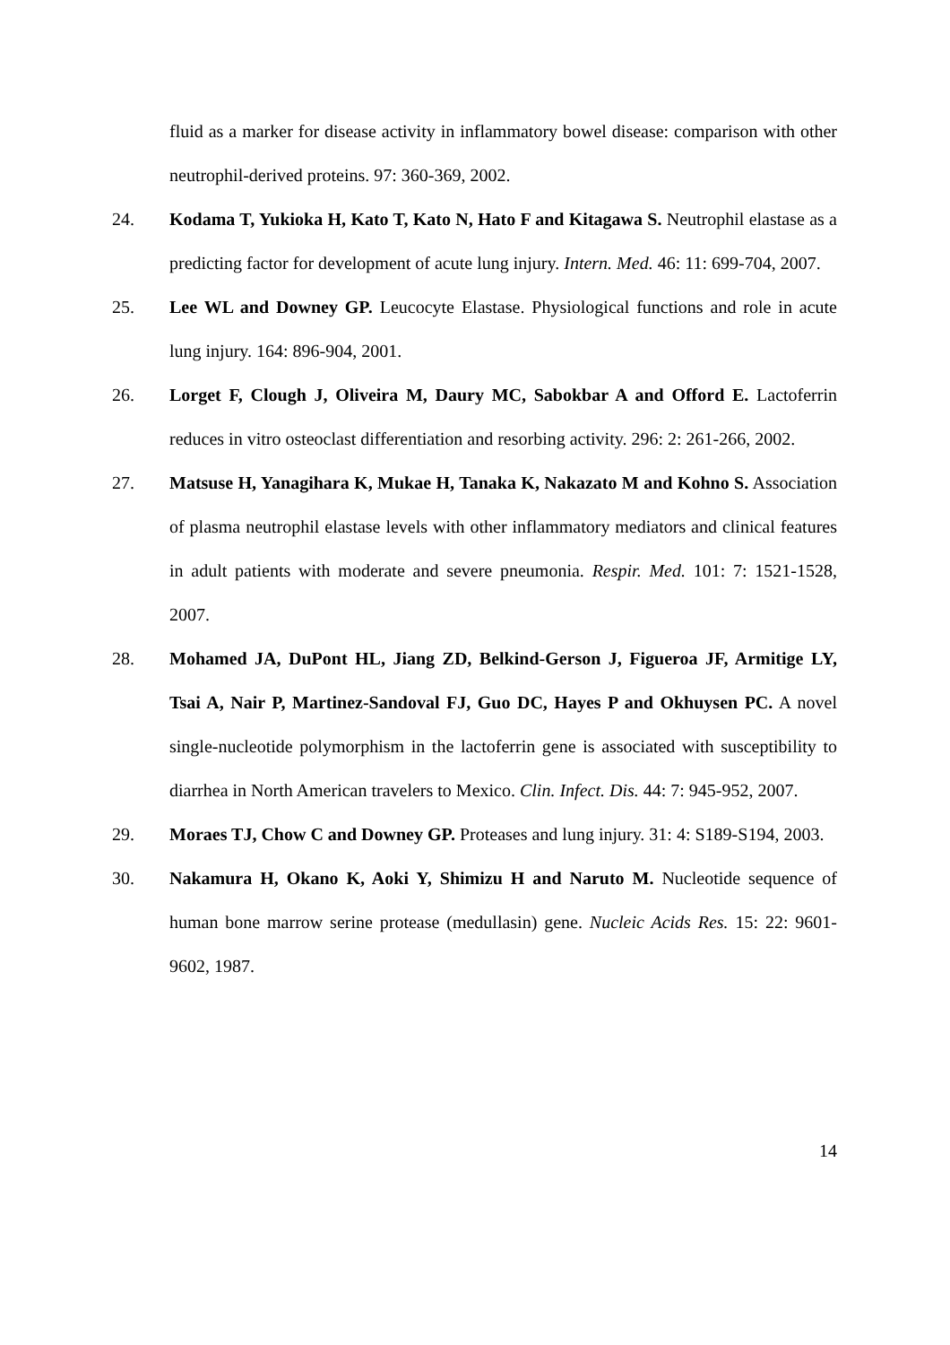fluid as a marker for disease activity in inflammatory bowel disease: comparison with other neutrophil-derived proteins. 97: 360-369, 2002.
24. Kodama T, Yukioka H, Kato T, Kato N, Hato F and Kitagawa S. Neutrophil elastase as a predicting factor for development of acute lung injury. Intern. Med. 46: 11: 699-704, 2007.
25. Lee WL and Downey GP. Leucocyte Elastase. Physiological functions and role in acute lung injury. 164: 896-904, 2001.
26. Lorget F, Clough J, Oliveira M, Daury MC, Sabokbar A and Offord E. Lactoferrin reduces in vitro osteoclast differentiation and resorbing activity. 296: 2: 261-266, 2002.
27. Matsuse H, Yanagihara K, Mukae H, Tanaka K, Nakazato M and Kohno S. Association of plasma neutrophil elastase levels with other inflammatory mediators and clinical features in adult patients with moderate and severe pneumonia. Respir. Med. 101: 7: 1521-1528, 2007.
28. Mohamed JA, DuPont HL, Jiang ZD, Belkind-Gerson J, Figueroa JF, Armitige LY, Tsai A, Nair P, Martinez-Sandoval FJ, Guo DC, Hayes P and Okhuysen PC. A novel single-nucleotide polymorphism in the lactoferrin gene is associated with susceptibility to diarrhea in North American travelers to Mexico. Clin. Infect. Dis. 44: 7: 945-952, 2007.
29. Moraes TJ, Chow C and Downey GP. Proteases and lung injury. 31: 4: S189-S194, 2003.
30. Nakamura H, Okano K, Aoki Y, Shimizu H and Naruto M. Nucleotide sequence of human bone marrow serine protease (medullasin) gene. Nucleic Acids Res. 15: 22: 9601-9602, 1987.
14